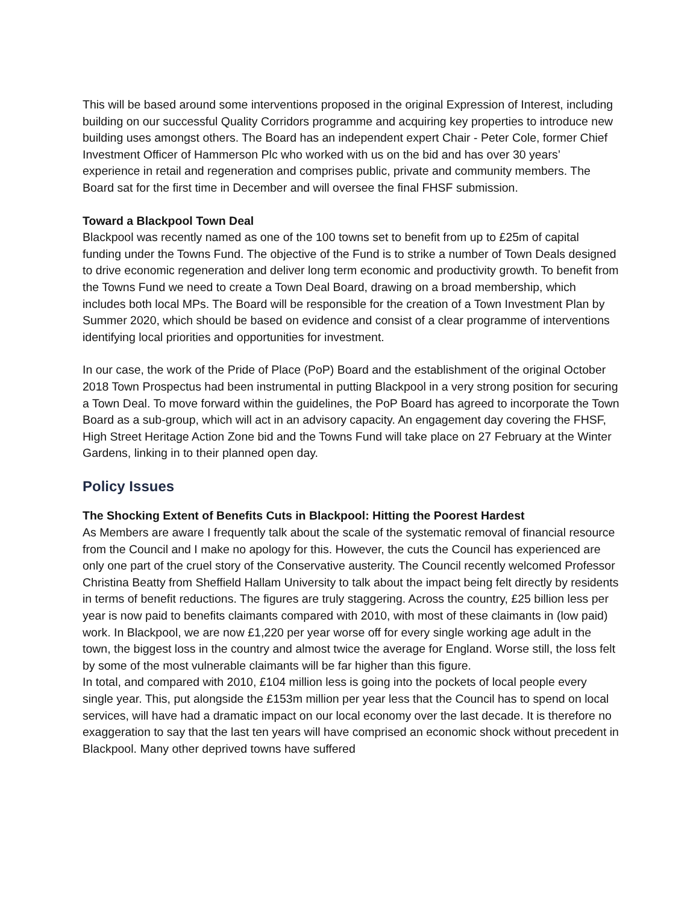This will be based around some interventions proposed in the original Expression of Interest, including building on our successful Quality Corridors programme and acquiring key properties to introduce new building uses amongst others. The Board has an independent expert Chair - Peter Cole, former Chief Investment Officer of Hammerson Plc who worked with us on the bid and has over 30 years’ experience in retail and regeneration and comprises public, private and community members. The Board sat for the first time in December and will oversee the final FHSF submission.
Toward a Blackpool Town Deal
Blackpool was recently named as one of the 100 towns set to benefit from up to £25m of capital funding under the Towns Fund. The objective of the Fund is to strike a number of Town Deals designed to drive economic regeneration and deliver long term economic and productivity growth. To benefit from the Towns Fund we need to create a Town Deal Board, drawing on a broad membership, which includes both local MPs. The Board will be responsible for the creation of a Town Investment Plan by Summer 2020, which should be based on evidence and consist of a clear programme of interventions identifying local priorities and opportunities for investment.
In our case, the work of the Pride of Place (PoP) Board and the establishment of the original October 2018 Town Prospectus had been instrumental in putting Blackpool in a very strong position for securing a Town Deal. To move forward within the guidelines, the PoP Board has agreed to incorporate the Town Board as a sub-group, which will act in an advisory capacity. An engagement day covering the FHSF, High Street Heritage Action Zone bid and the Towns Fund will take place on 27 February at the Winter Gardens, linking in to their planned open day.
Policy Issues
The Shocking Extent of Benefits Cuts in Blackpool: Hitting the Poorest Hardest
As Members are aware I frequently talk about the scale of the systematic removal of financial resource from the Council and I make no apology for this. However, the cuts the Council has experienced are only one part of the cruel story of the Conservative austerity. The Council recently welcomed Professor Christina Beatty from Sheffield Hallam University to talk about the impact being felt directly by residents in terms of benefit reductions. The figures are truly staggering. Across the country, £25 billion less per year is now paid to benefits claimants compared with 2010, with most of these claimants in (low paid) work. In Blackpool, we are now £1,220 per year worse off for every single working age adult in the town, the biggest loss in the country and almost twice the average for England. Worse still, the loss felt by some of the most vulnerable claimants will be far higher than this figure.
In total, and compared with 2010, £104 million less is going into the pockets of local people every single year. This, put alongside the £153m million per year less that the Council has to spend on local services, will have had a dramatic impact on our local economy over the last decade. It is therefore no exaggeration to say that the last ten years will have comprised an economic shock without precedent in Blackpool. Many other deprived towns have suffered